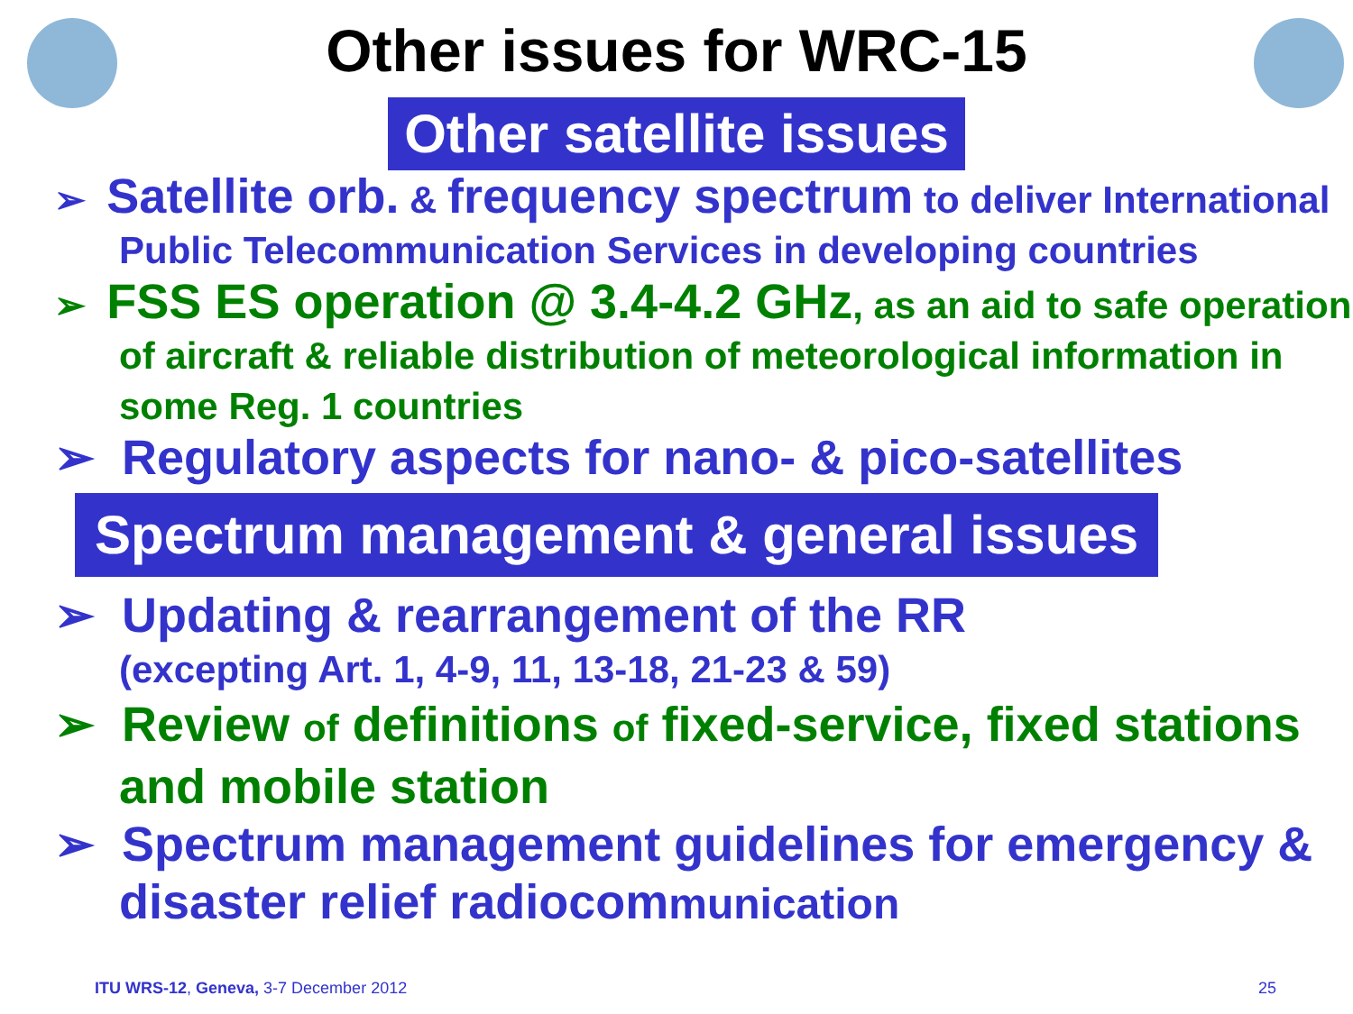Other issues for WRC-15
Other satellite issues
➢ Satellite orb. & frequency spectrum to deliver International Public Telecommunication Services in developing countries
➢ FSS ES operation @ 3.4-4.2 GHz, as an aid to safe operation of aircraft & reliable distribution of meteorological information in some Reg. 1 countries
➢ Regulatory aspects for nano- & pico-satellites
Spectrum management & general issues
➢ Updating & rearrangement of the RR
(excepting Art. 1, 4-9, 11, 13-18, 21-23 & 59)
➢ Review of definitions of fixed-service, fixed stations and mobile station
➢ Spectrum management guidelines for emergency & disaster relief radiocommunication
ITU WRS-12, Geneva, 3-7 December 2012 25